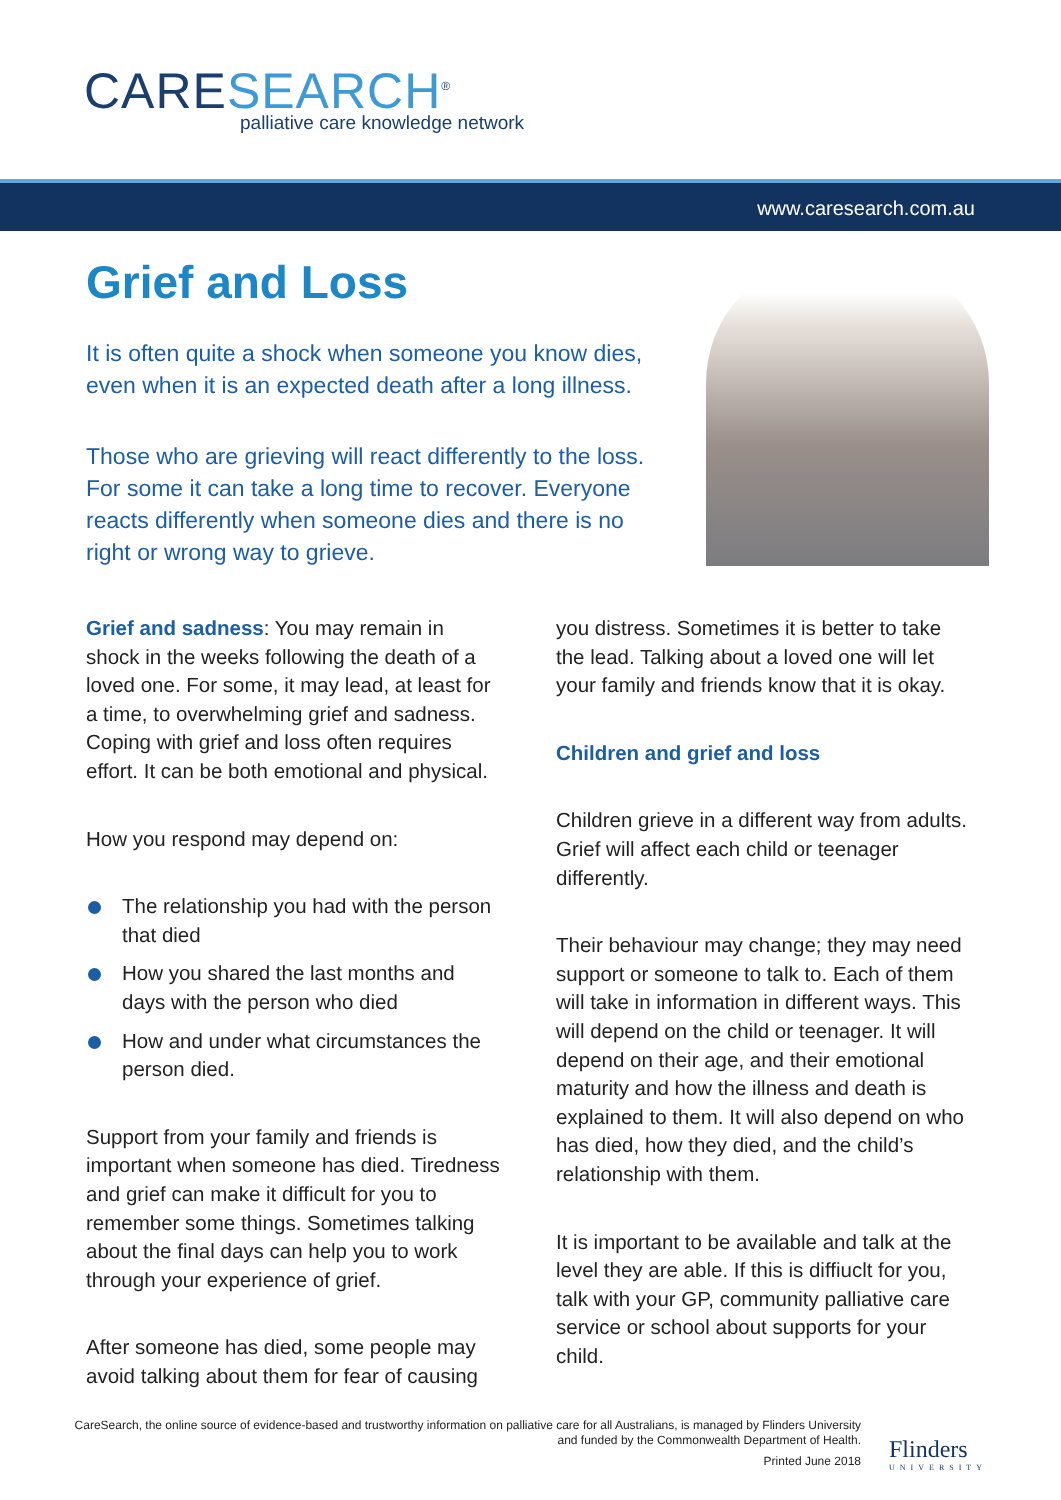CARESEARCH<sup>®</sup>
palliative care knowledge network
www.caresearch.com.au
Grief and Loss
It is often quite a shock when someone you know dies, even when it is an expected death after a long illness.
Those who are grieving will react differently to the loss. For some it can take a long time to recover. Everyone reacts differently when someone dies and there is no right or wrong way to grieve.
Grief and sadness: You may remain in shock in the weeks following the death of a loved one. For some, it may lead, at least for a time, to overwhelming grief and sadness. Coping with grief and loss often requires effort. It can be both emotional and physical.
How you respond may depend on:
The relationship you had with the person that died
How you shared the last months and days with the person who died
How and under what circumstances the person died.
Support from your family and friends is important when someone has died. Tiredness and grief can make it difficult for you to remember some things. Sometimes talking about the final days can help you to work through your experience of grief.
After someone has died, some people may avoid talking about them for fear of causing
you distress. Sometimes it is better to take the lead. Talking about a loved one will let your family and friends know that it is okay.
Children and grief and loss
Children grieve in a different way from adults. Grief will affect each child or teenager differently.
Their behaviour may change; they may need support or someone to talk to. Each of them will take in information in different ways. This will depend on the child or teenager. It will depend on their age, and their emotional maturity and how the illness and death is explained to them. It will also depend on who has died, how they died, and the child’s relationship with them.
It is important to be available and talk at the level they are able. If this is diffiuclt for you, talk with your GP, community palliative care service or school about supports for your child.
CareSearch, the online source of evidence-based and trustworthy information on palliative care for all Australians, is managed by Flinders University
and funded by the Commonwealth Department of Health.
Printed June 2018
Flinders
UNIVERSITY